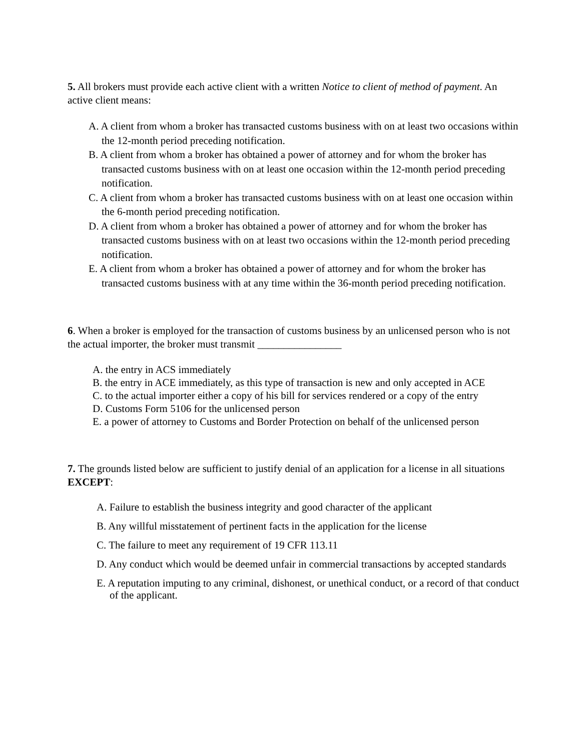5. All brokers must provide each active client with a written Notice to client of method of payment. An active client means:
A. A client from whom a broker has transacted customs business with on at least two occasions within the 12-month period preceding notification.
B. A client from whom a broker has obtained a power of attorney and for whom the broker has transacted customs business with on at least one occasion within the 12-month period preceding notification.
C. A client from whom a broker has transacted customs business with on at least one occasion within the 6-month period preceding notification.
D. A client from whom a broker has obtained a power of attorney and for whom the broker has transacted customs business with on at least two occasions within the 12-month period preceding notification.
E. A client from whom a broker has obtained a power of attorney and for whom the broker has transacted customs business with at any time within the 36-month period preceding notification.
6. When a broker is employed for the transaction of customs business by an unlicensed person who is not the actual importer, the broker must transmit ________________
A. the entry in ACS immediately
B. the entry in ACE immediately, as this type of transaction is new and only accepted in ACE
C. to the actual importer either a copy of his bill for services rendered or a copy of the entry
D. Customs Form 5106 for the unlicensed person
E. a power of attorney to Customs and Border Protection on behalf of the unlicensed person
7. The grounds listed below are sufficient to justify denial of an application for a license in all situations EXCEPT:
A. Failure to establish the business integrity and good character of the applicant
B. Any willful misstatement of pertinent facts in the application for the license
C. The failure to meet any requirement of 19 CFR 113.11
D. Any conduct which would be deemed unfair in commercial transactions by accepted standards
E. A reputation imputing to any criminal, dishonest, or unethical conduct, or a record of that conduct of the applicant.